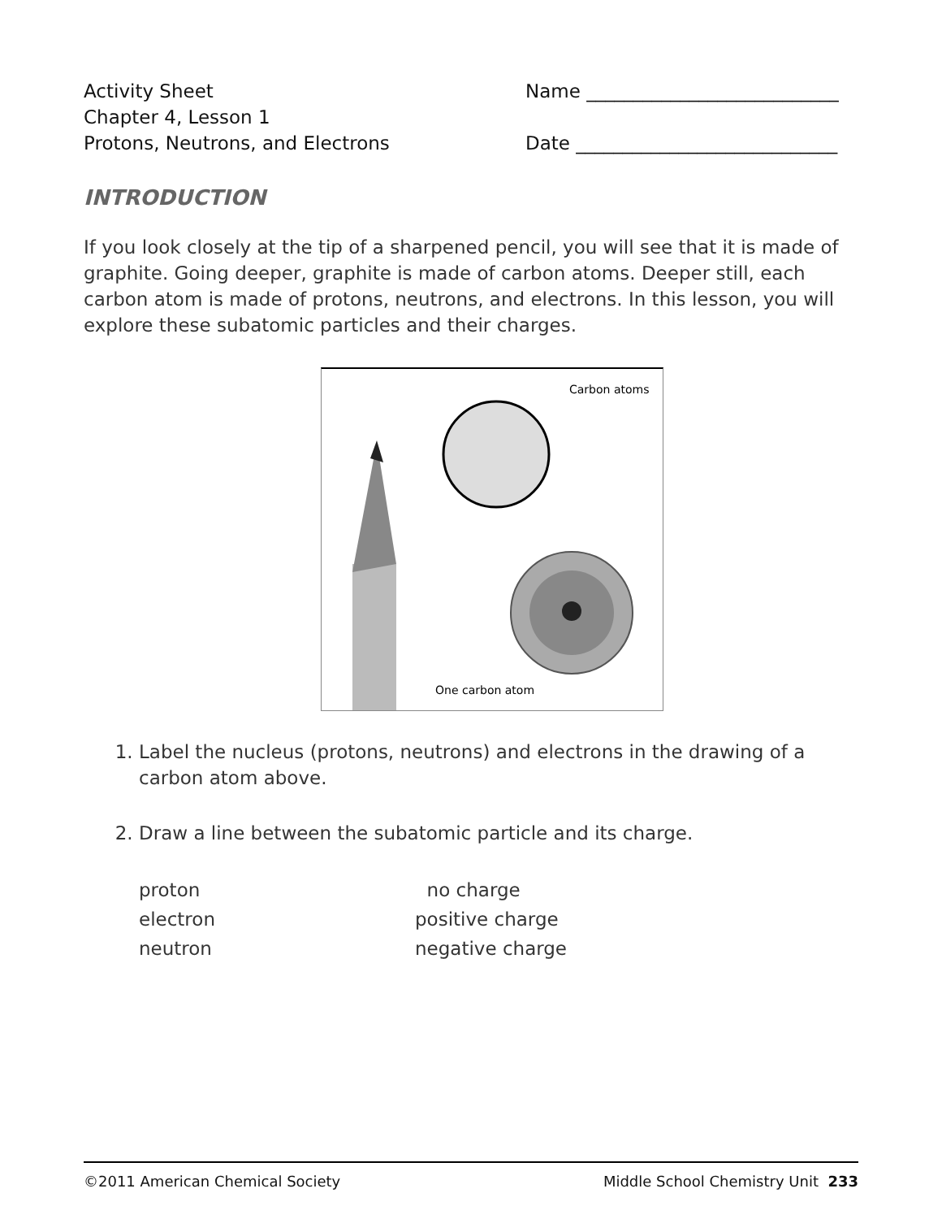Activity Sheet
Chapter 4, Lesson 1
Protons, Neutrons, and Electrons
Name ___________________________
Date ____________________________
INTRODUCTION
If you look closely at the tip of a sharpened pencil, you will see that it is made of graphite. Going deeper, graphite is made of carbon atoms. Deeper still, each carbon atom is made of protons, neutrons, and electrons. In this lesson, you will explore these subatomic particles and their charges.
Carbon atoms
One carbon atom
1. Label the nucleus (protons, neutrons) and electrons in the drawing of a carbon atom above.
2. Draw a line between the subatomic particle and its charge.
proton
electron
neutron
no charge
positive charge
negative charge
©2011 American Chemical Society Middle School Chemistry Unit 233